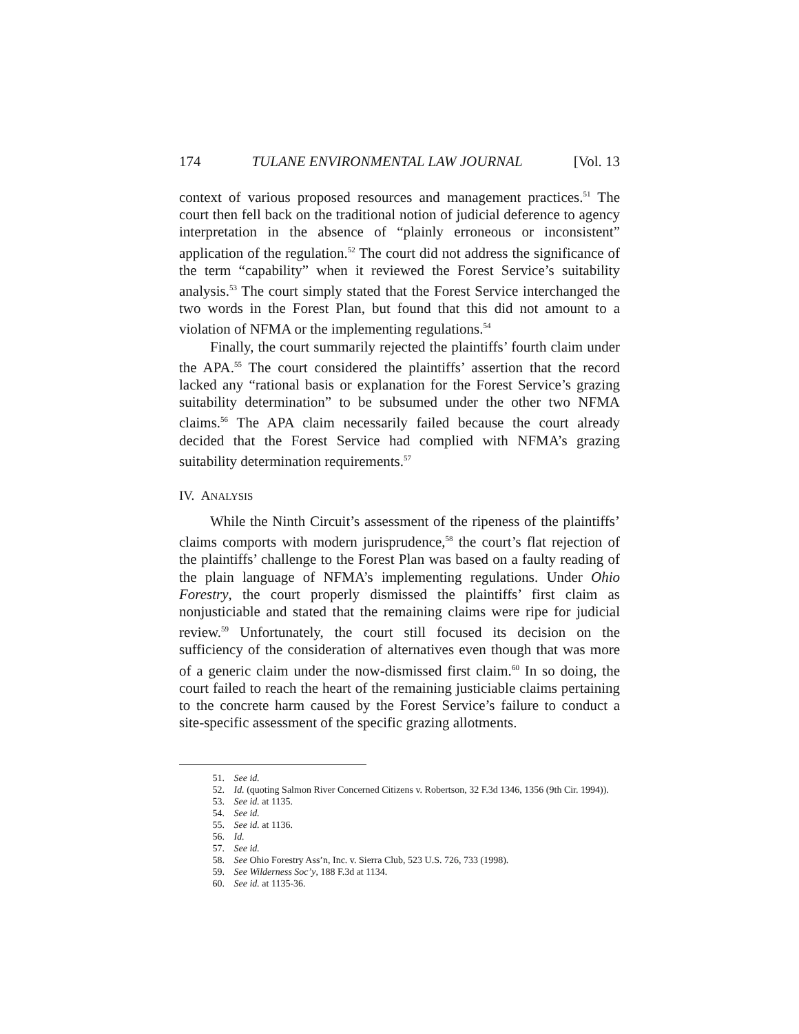174 TULANE ENVIRONMENTAL LAW JOURNAL [Vol. 13
context of various proposed resources and management practices.<sup>51</sup> The court then fell back on the traditional notion of judicial deference to agency interpretation in the absence of “plainly erroneous or inconsistent” application of the regulation.<sup>52</sup> The court did not address the significance of the term “capability” when it reviewed the Forest Service’s suitability analysis.<sup>53</sup> The court simply stated that the Forest Service interchanged the two words in the Forest Plan, but found that this did not amount to a violation of NFMA or the implementing regulations.<sup>54</sup>
Finally, the court summarily rejected the plaintiffs’ fourth claim under the APA.<sup>55</sup> The court considered the plaintiffs’ assertion that the record lacked any “rational basis or explanation for the Forest Service’s grazing suitability determination” to be subsumed under the other two NFMA claims.<sup>56</sup> The APA claim necessarily failed because the court already decided that the Forest Service had complied with NFMA’s grazing suitability determination requirements.<sup>57</sup>
IV. ANALYSIS
While the Ninth Circuit’s assessment of the ripeness of the plaintiffs’ claims comports with modern jurisprudence,<sup>58</sup> the court’s flat rejection of the plaintiffs’ challenge to the Forest Plan was based on a faulty reading of the plain language of NFMA’s implementing regulations. Under Ohio Forestry, the court properly dismissed the plaintiffs’ first claim as nonjusticiable and stated that the remaining claims were ripe for judicial review.<sup>59</sup> Unfortunately, the court still focused its decision on the sufficiency of the consideration of alternatives even though that was more of a generic claim under the now-dismissed first claim.<sup>60</sup> In so doing, the court failed to reach the heart of the remaining justiciable claims pertaining to the concrete harm caused by the Forest Service’s failure to conduct a site-specific assessment of the specific grazing allotments.
51. See id.
52. Id. (quoting Salmon River Concerned Citizens v. Robertson, 32 F.3d 1346, 1356 (9th Cir. 1994)).
53. See id. at 1135.
54. See id.
55. See id. at 1136.
56. Id.
57. See id.
58. See Ohio Forestry Ass’n, Inc. v. Sierra Club, 523 U.S. 726, 733 (1998).
59. See Wilderness Soc’y, 188 F.3d at 1134.
60. See id. at 1135-36.